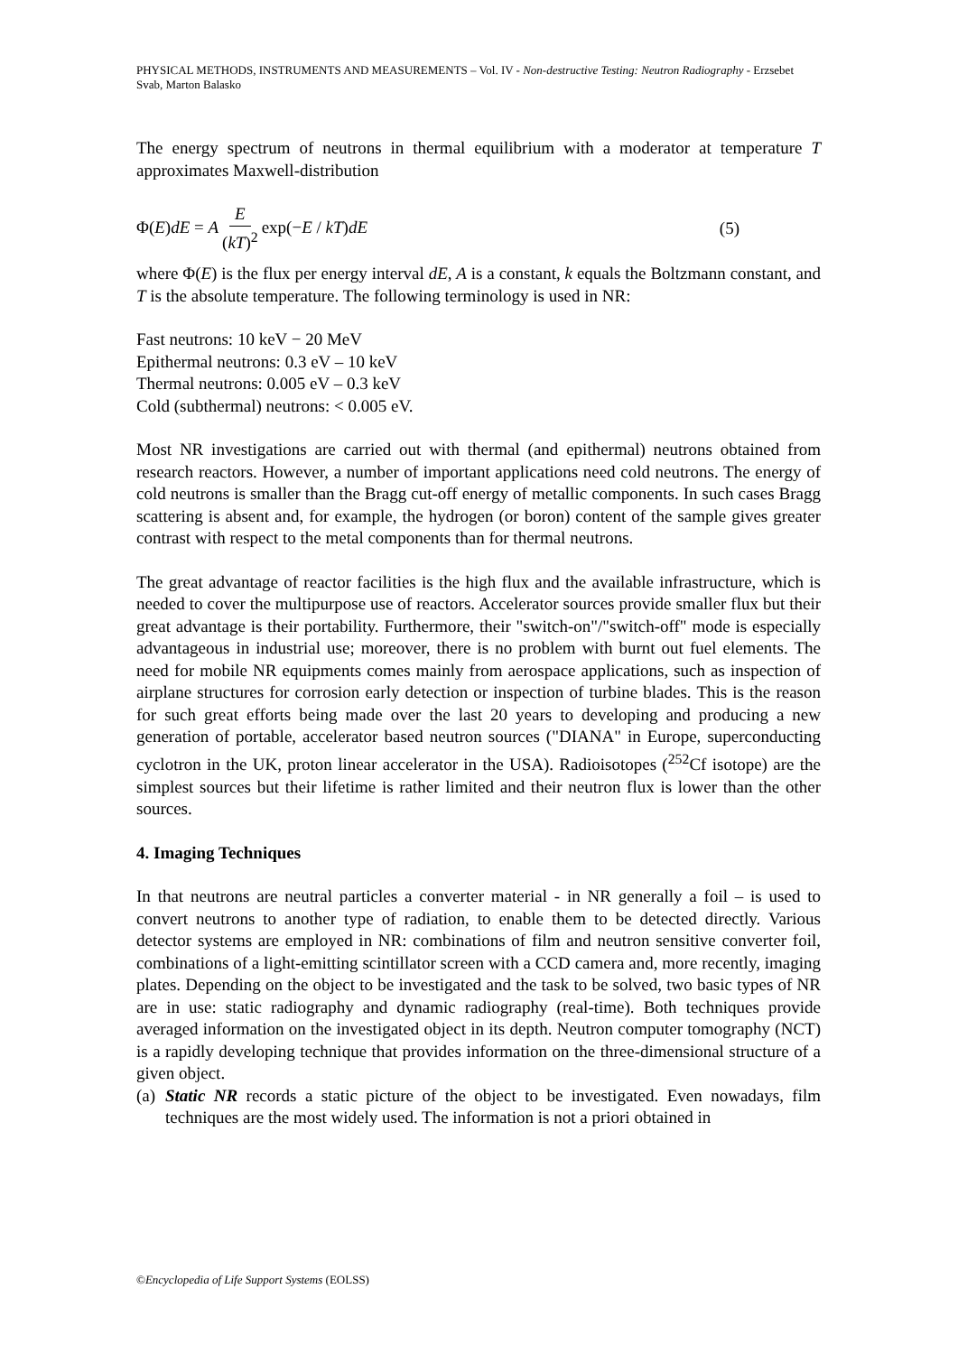PHYSICAL METHODS, INSTRUMENTS AND MEASUREMENTS – Vol. IV - Non-destructive Testing: Neutron Radiography - Erzsebet Svab, Marton Balasko
The energy spectrum of neutrons in thermal equilibrium with a moderator at temperature T approximates Maxwell-distribution
Φ(E)dE = A E (kT)<sup>2</sup> exp(−E / kT)dE (5)
where Φ(E) is the flux per energy interval dE, A is a constant, k equals the Boltzmann constant, and T is the absolute temperature. The following terminology is used in NR:
Fast neutrons: 10 keV − 20 MeV
Epithermal neutrons: 0.3 eV – 10 keV
Thermal neutrons: 0.005 eV – 0.3 keV
Cold (subthermal) neutrons: < 0.005 eV.
Most NR investigations are carried out with thermal (and epithermal) neutrons obtained from research reactors. However, a number of important applications need cold neutrons. The energy of cold neutrons is smaller than the Bragg cut-off energy of metallic components. In such cases Bragg scattering is absent and, for example, the hydrogen (or boron) content of the sample gives greater contrast with respect to the metal components than for thermal neutrons.
The great advantage of reactor facilities is the high flux and the available infrastructure, which is needed to cover the multipurpose use of reactors. Accelerator sources provide smaller flux but their great advantage is their portability. Furthermore, their "switch-on"/"switch-off" mode is especially advantageous in industrial use; moreover, there is no problem with burnt out fuel elements. The need for mobile NR equipments comes mainly from aerospace applications, such as inspection of airplane structures for corrosion early detection or inspection of turbine blades. This is the reason for such great efforts being made over the last 20 years to developing and producing a new generation of portable, accelerator based neutron sources ("DIANA" in Europe, superconducting cyclotron in the UK, proton linear accelerator in the USA). Radioisotopes (<sup>252</sup>Cf isotope) are the simplest sources but their lifetime is rather limited and their neutron flux is lower than the other sources.
4. Imaging Techniques
In that neutrons are neutral particles a converter material - in NR generally a foil – is used to convert neutrons to another type of radiation, to enable them to be detected directly. Various detector systems are employed in NR: combinations of film and neutron sensitive converter foil, combinations of a light-emitting scintillator screen with a CCD camera and, more recently, imaging plates. Depending on the object to be investigated and the task to be solved, two basic types of NR are in use: static radiography and dynamic radiography (real-time). Both techniques provide averaged information on the investigated object in its depth. Neutron computer tomography (NCT) is a rapidly developing technique that provides information on the three-dimensional structure of a given object.
(a) Static NR records a static picture of the object to be investigated. Even nowadays, film techniques are the most widely used. The information is not a priori obtained in
©Encyclopedia of Life Support Systems (EOLSS)